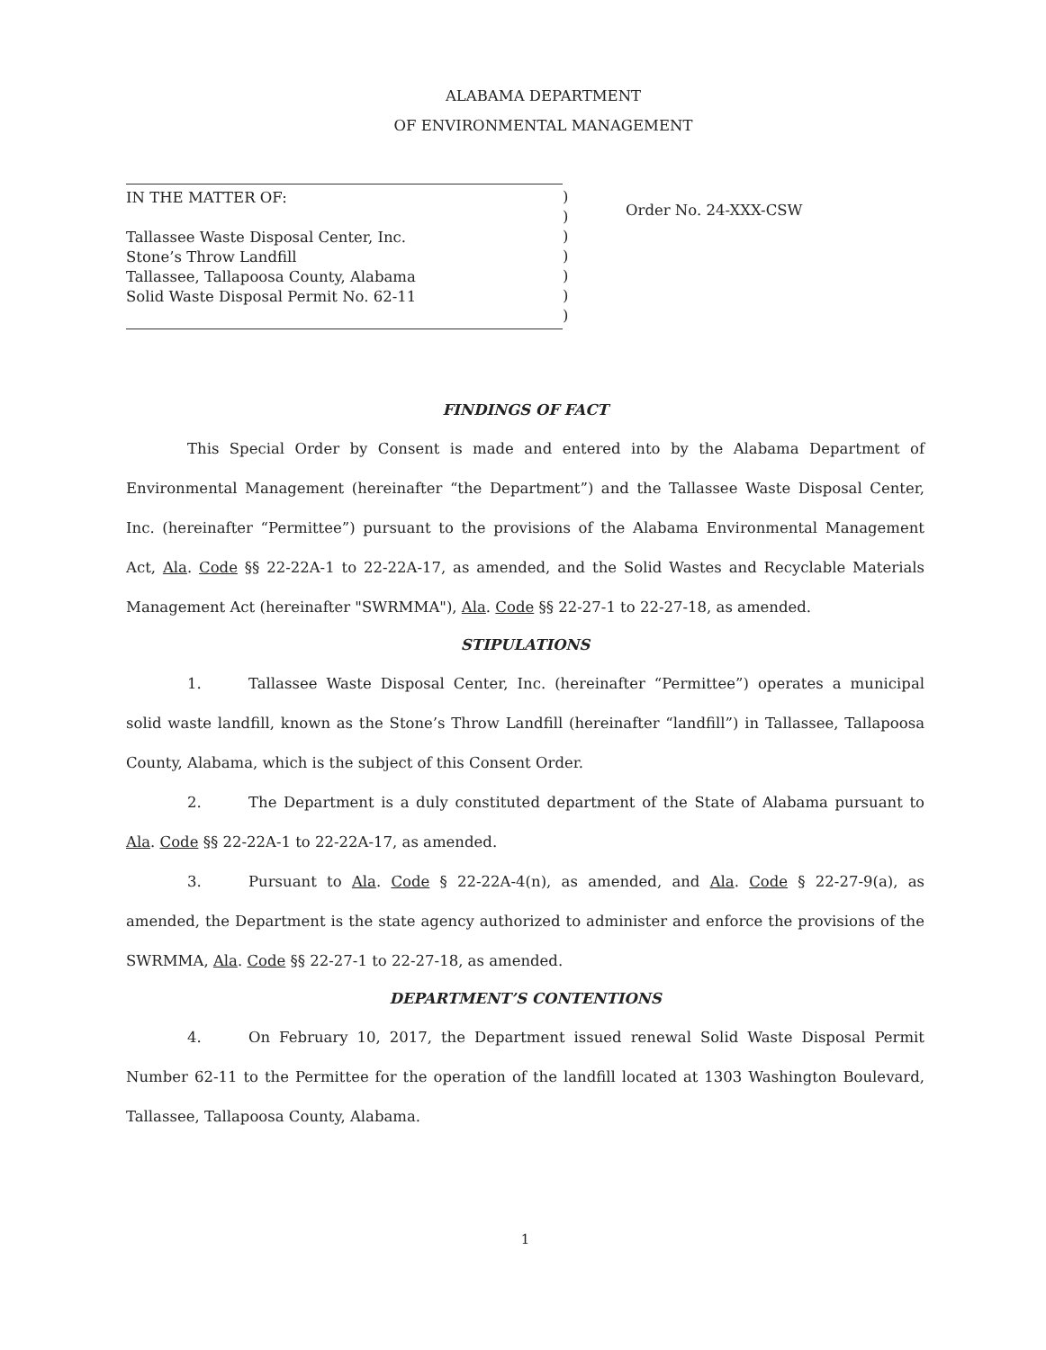ALABAMA DEPARTMENT
OF ENVIRONMENTAL MANAGEMENT
IN THE MATTER OF:
Tallassee Waste Disposal Center, Inc.
Stone’s Throw Landfill
Tallassee, Tallapoosa County, Alabama
Solid Waste Disposal Permit No. 62-11
)
)
)
)
)
)
)
Order No. 24-XXX-CSW
FINDINGS OF FACT
This Special Order by Consent is made and entered into by the Alabama Department of Environmental Management (hereinafter “the Department”) and the Tallassee Waste Disposal Center, Inc. (hereinafter “Permittee”) pursuant to the provisions of the Alabama Environmental Management Act, Ala. Code §§ 22-22A-1 to 22-22A-17, as amended, and the Solid Wastes and Recyclable Materials Management Act (hereinafter "SWRMMA"), Ala. Code §§ 22-27-1 to 22-27-18, as amended.
STIPULATIONS
1. Tallassee Waste Disposal Center, Inc. (hereinafter “Permittee”) operates a municipal solid waste landfill, known as the Stone’s Throw Landfill (hereinafter “landfill”) in Tallassee, Tallapoosa County, Alabama, which is the subject of this Consent Order.
2. The Department is a duly constituted department of the State of Alabama pursuant to Ala. Code §§ 22-22A-1 to 22-22A-17, as amended.
3. Pursuant to Ala. Code § 22-22A-4(n), as amended, and Ala. Code § 22-27-9(a), as amended, the Department is the state agency authorized to administer and enforce the provisions of the SWRMMA, Ala. Code §§ 22-27-1 to 22-27-18, as amended.
DEPARTMENT’S CONTENTIONS
4. On February 10, 2017, the Department issued renewal Solid Waste Disposal Permit Number 62-11 to the Permittee for the operation of the landfill located at 1303 Washington Boulevard, Tallassee, Tallapoosa County, Alabama.
1